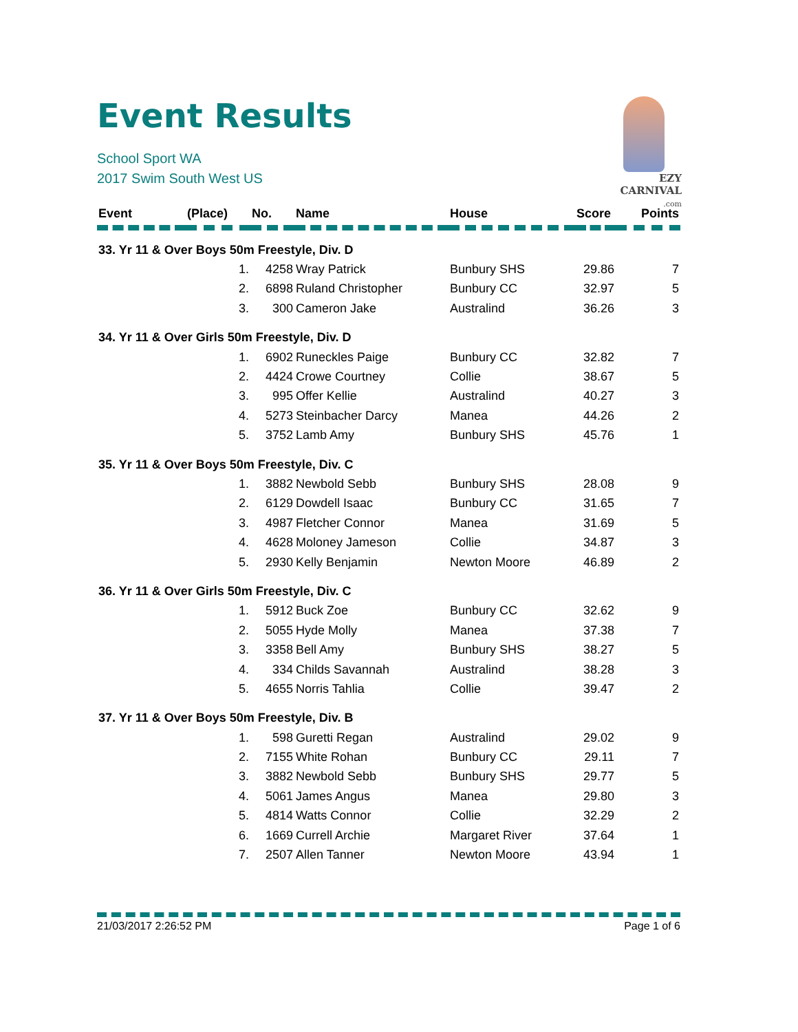Event Results
School Sport WA
2017 Swim South West US
EZY CARNIVAL
.com
| Event | (Place) | No. | Name | House | Score | Points |
| --- | --- | --- | --- | --- | --- | --- |
| 33. Yr 11 & Over Boys 50m Freestyle, Div. D | | | | | | |
| | 1. | 4258 | Wray Patrick | Bunbury SHS | 29.86 | 7 |
| | 2. | 6898 | Ruland Christopher | Bunbury CC | 32.97 | 5 |
| | 3. | 300 | Cameron Jake | Australind | 36.26 | 3 |
| 34. Yr 11 & Over Girls 50m Freestyle, Div. D | | | | | | |
| | 1. | 6902 | Runeckles Paige | Bunbury CC | 32.82 | 7 |
| | 2. | 4424 | Crowe Courtney | Collie | 38.67 | 5 |
| | 3. | 995 | Offer Kellie | Australind | 40.27 | 3 |
| | 4. | 5273 | Steinbacher Darcy | Manea | 44.26 | 2 |
| | 5. | 3752 | Lamb Amy | Bunbury SHS | 45.76 | 1 |
| 35. Yr 11 & Over Boys 50m Freestyle, Div. C | | | | | | |
| | 1. | 3882 | Newbold Sebb | Bunbury SHS | 28.08 | 9 |
| | 2. | 6129 | Dowdell Isaac | Bunbury CC | 31.65 | 7 |
| | 3. | 4987 | Fletcher Connor | Manea | 31.69 | 5 |
| | 4. | 4628 | Moloney Jameson | Collie | 34.87 | 3 |
| | 5. | 2930 | Kelly Benjamin | Newton Moore | 46.89 | 2 |
| 36. Yr 11 & Over Girls 50m Freestyle, Div. C | | | | | | |
| | 1. | 5912 | Buck Zoe | Bunbury CC | 32.62 | 9 |
| | 2. | 5055 | Hyde Molly | Manea | 37.38 | 7 |
| | 3. | 3358 | Bell Amy | Bunbury SHS | 38.27 | 5 |
| | 4. | 334 | Childs Savannah | Australind | 38.28 | 3 |
| | 5. | 4655 | Norris Tahlia | Collie | 39.47 | 2 |
| 37. Yr 11 & Over Boys 50m Freestyle, Div. B | | | | | | |
| | 1. | 598 | Guretti Regan | Australind | 29.02 | 9 |
| | 2. | 7155 | White Rohan | Bunbury CC | 29.11 | 7 |
| | 3. | 3882 | Newbold Sebb | Bunbury SHS | 29.77 | 5 |
| | 4. | 5061 | James Angus | Manea | 29.80 | 3 |
| | 5. | 4814 | Watts Connor | Collie | 32.29 | 2 |
| | 6. | 1669 | Currell Archie | Margaret River | 37.64 | 1 |
| | 7. | 2507 | Allen Tanner | Newton Moore | 43.94 | 1 |
21/03/2017 2:26:52 PM Page 1 of 6